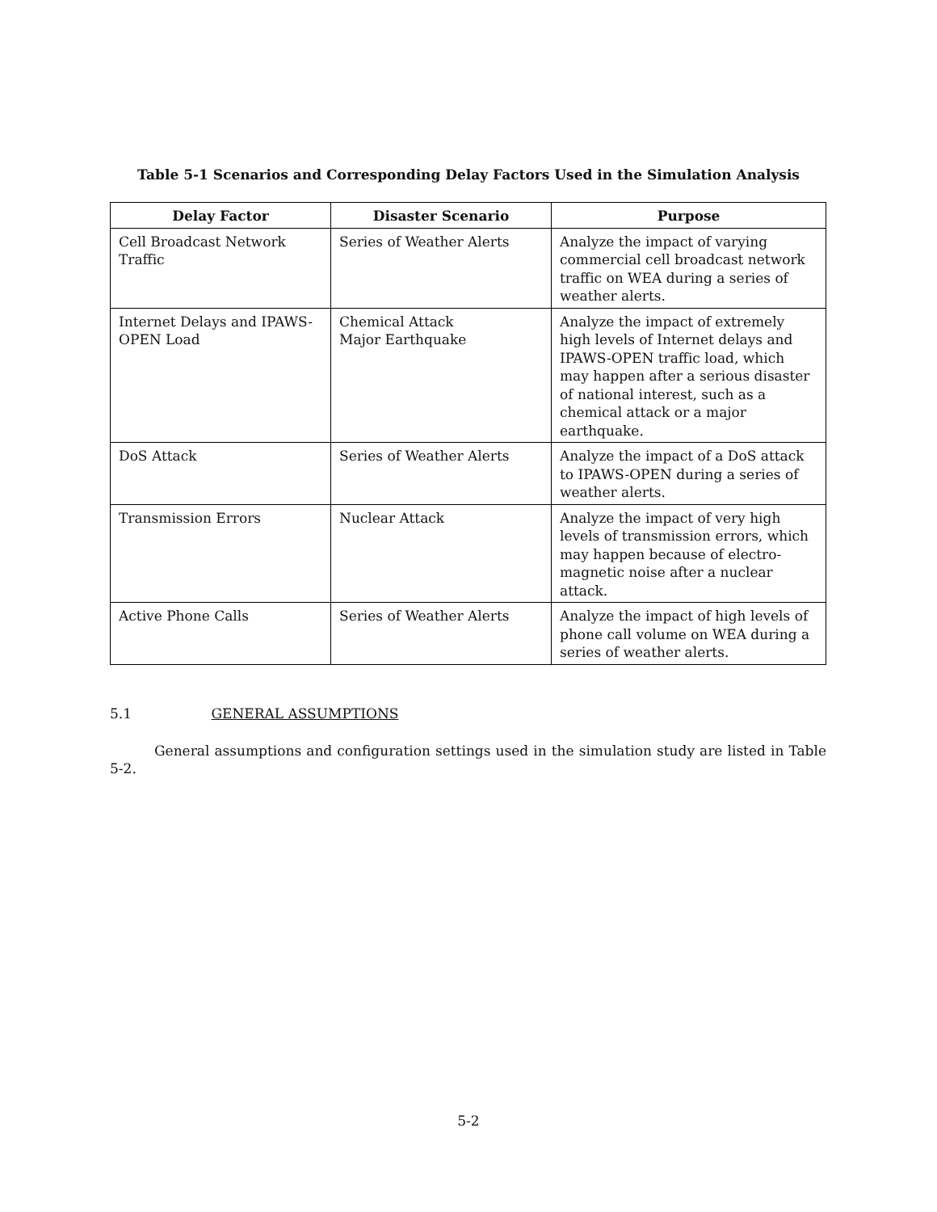Table 5-1 Scenarios and Corresponding Delay Factors Used in the Simulation Analysis
| Delay Factor | Disaster Scenario | Purpose |
| --- | --- | --- |
| Cell Broadcast Network Traffic | Series of Weather Alerts | Analyze the impact of varying commercial cell broadcast network traffic on WEA during a series of weather alerts. |
| Internet Delays and IPAWS-OPEN Load | Chemical Attack Major Earthquake | Analyze the impact of extremely high levels of Internet delays and IPAWS-OPEN traffic load, which may happen after a serious disaster of national interest, such as a chemical attack or a major earthquake. |
| DoS Attack | Series of Weather Alerts | Analyze the impact of a DoS attack to IPAWS-OPEN during a series of weather alerts. |
| Transmission Errors | Nuclear Attack | Analyze the impact of very high levels of transmission errors, which may happen because of electro-magnetic noise after a nuclear attack. |
| Active Phone Calls | Series of Weather Alerts | Analyze the impact of high levels of phone call volume on WEA during a series of weather alerts. |
5.1 GENERAL ASSUMPTIONS
General assumptions and configuration settings used in the simulation study are listed in Table 5-2.
5-2